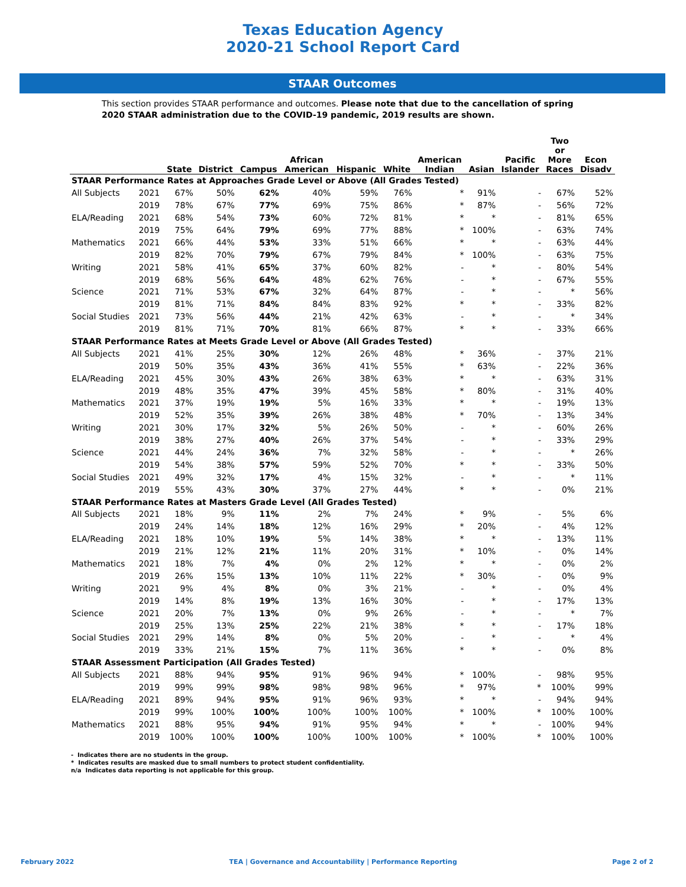Texas Education Agency
2020-21 School Report Card
STAAR Outcomes
This section provides STAAR performance and outcomes. Please note that due to the cancellation of spring 2020 STAAR administration due to the COVID-19 pandemic, 2019 results are shown.
| | | State | District | Campus | African American | Hispanic | White | American Indian | Asian | Pacific Islander | Two or More Races | Econ Disadv |
| --- | --- | --- | --- | --- | --- | --- | --- | --- | --- | --- | --- | --- |
| STAAR Performance Rates at Approaches Grade Level or Above (All Grades Tested) | | | | | | | | | | | | |
| All Subjects | 2021 | 67% | 50% | 62% | 40% | 59% | 76% | * | 91% | - | 67% | 52% |
| | 2019 | 78% | 67% | 77% | 69% | 75% | 86% | * | 87% | - | 56% | 72% |
| ELA/Reading | 2021 | 68% | 54% | 73% | 60% | 72% | 81% | * | * | - | 81% | 65% |
| | 2019 | 75% | 64% | 79% | 69% | 77% | 88% | * | 100% | - | 63% | 74% |
| Mathematics | 2021 | 66% | 44% | 53% | 33% | 51% | 66% | * | * | - | 63% | 44% |
| | 2019 | 82% | 70% | 79% | 67% | 79% | 84% | * | 100% | - | 63% | 75% |
| Writing | 2021 | 58% | 41% | 65% | 37% | 60% | 82% | - | * | - | 80% | 54% |
| | 2019 | 68% | 56% | 64% | 48% | 62% | 76% | - | * | - | 67% | 55% |
| Science | 2021 | 71% | 53% | 67% | 32% | 64% | 87% | - | * | - | * | 56% |
| | 2019 | 81% | 71% | 84% | 84% | 83% | 92% | * | * | - | 33% | 82% |
| Social Studies | 2021 | 73% | 56% | 44% | 21% | 42% | 63% | - | * | - | * | 34% |
| | 2019 | 81% | 71% | 70% | 81% | 66% | 87% | * | * | - | 33% | 66% |
| STAAR Performance Rates at Meets Grade Level or Above (All Grades Tested) | | | | | | | | | | | | |
| All Subjects | 2021 | 41% | 25% | 30% | 12% | 26% | 48% | * | 36% | - | 37% | 21% |
| | 2019 | 50% | 35% | 43% | 36% | 41% | 55% | * | 63% | - | 22% | 36% |
| ELA/Reading | 2021 | 45% | 30% | 43% | 26% | 38% | 63% | * | * | - | 63% | 31% |
| | 2019 | 48% | 35% | 47% | 39% | 45% | 58% | * | 80% | - | 31% | 40% |
| Mathematics | 2021 | 37% | 19% | 19% | 5% | 16% | 33% | * | * | - | 19% | 13% |
| | 2019 | 52% | 35% | 39% | 26% | 38% | 48% | * | 70% | - | 13% | 34% |
| Writing | 2021 | 30% | 17% | 32% | 5% | 26% | 50% | - | * | - | 60% | 26% |
| | 2019 | 38% | 27% | 40% | 26% | 37% | 54% | - | * | - | 33% | 29% |
| Science | 2021 | 44% | 24% | 36% | 7% | 32% | 58% | - | * | - | * | 26% |
| | 2019 | 54% | 38% | 57% | 59% | 52% | 70% | * | * | - | 33% | 50% |
| Social Studies | 2021 | 49% | 32% | 17% | 4% | 15% | 32% | - | * | - | * | 11% |
| | 2019 | 55% | 43% | 30% | 37% | 27% | 44% | * | * | - | 0% | 21% |
| STAAR Performance Rates at Masters Grade Level (All Grades Tested) | | | | | | | | | | | | |
| All Subjects | 2021 | 18% | 9% | 11% | 2% | 7% | 24% | * | 9% | - | 5% | 6% |
| | 2019 | 24% | 14% | 18% | 12% | 16% | 29% | * | 20% | - | 4% | 12% |
| ELA/Reading | 2021 | 18% | 10% | 19% | 5% | 14% | 38% | * | * | - | 13% | 11% |
| | 2019 | 21% | 12% | 21% | 11% | 20% | 31% | * | 10% | - | 0% | 14% |
| Mathematics | 2021 | 18% | 7% | 4% | 0% | 2% | 12% | * | * | - | 0% | 2% |
| | 2019 | 26% | 15% | 13% | 10% | 11% | 22% | * | 30% | - | 0% | 9% |
| Writing | 2021 | 9% | 4% | 8% | 0% | 3% | 21% | - | * | - | 0% | 4% |
| | 2019 | 14% | 8% | 19% | 13% | 16% | 30% | - | * | - | 17% | 13% |
| Science | 2021 | 20% | 7% | 13% | 0% | 9% | 26% | - | * | - | * | 7% |
| | 2019 | 25% | 13% | 25% | 22% | 21% | 38% | * | * | - | 17% | 18% |
| Social Studies | 2021 | 29% | 14% | 8% | 0% | 5% | 20% | - | * | - | * | 4% |
| | 2019 | 33% | 21% | 15% | 7% | 11% | 36% | * | * | - | 0% | 8% |
| STAAR Assessment Participation (All Grades Tested) | | | | | | | | | | | | |
| All Subjects | 2021 | 88% | 94% | 95% | 91% | 96% | 94% | * | 100% | - | 98% | 95% |
| | 2019 | 99% | 99% | 98% | 98% | 98% | 96% | * | 97% | * | 100% | 99% |
| ELA/Reading | 2021 | 89% | 94% | 95% | 91% | 96% | 93% | * | * | - | 94% | 94% |
| | 2019 | 99% | 100% | 100% | 100% | 100% | 100% | * | 100% | * | 100% | 100% |
| Mathematics | 2021 | 88% | 95% | 94% | 91% | 95% | 94% | * | * | - | 100% | 94% |
| | 2019 | 100% | 100% | 100% | 100% | 100% | 100% | * | 100% | * | 100% | 100% |
- Indicates there are no students in the group.
* Indicates results are masked due to small numbers to protect student confidentiality.
n/a Indicates data reporting is not applicable for this group.
February 2022 TEA | Governance and Accountability | Performance Reporting Page 2 of 2